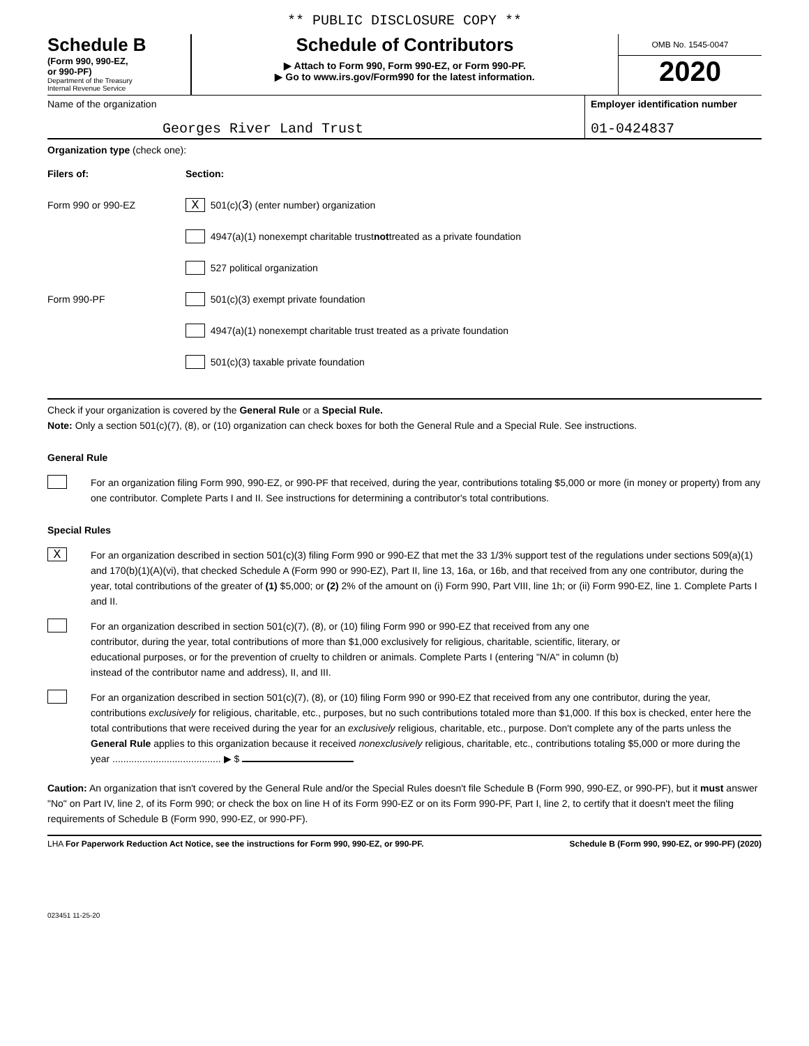** PUBLIC DISCLOSURE COPY **
Schedule B
(Form 990, 990-EZ,
or 990-PF)
Department of the Treasury
Internal Revenue Service
Schedule of Contributors
▶ Attach to Form 990, Form 990-EZ, or Form 990-PF.
▶ Go to www.irs.gov/Form990 for the latest information.
OMB No. 1545-0047
2020
Name of the organization
Georges River Land Trust
Employer identification number
01-0424837
Organization type (check one):
Filers of: Section:
Form 990 or 990-EZ
X 501(c)( 3 ) (enter number) organization
4947(a)(1) nonexempt charitable trust not treated as a private foundation
527 political organization
Form 990-PF
501(c)(3) exempt private foundation
4947(a)(1) nonexempt charitable trust treated as a private foundation
501(c)(3) taxable private foundation
Check if your organization is covered by the General Rule or a Special Rule.
Note: Only a section 501(c)(7), (8), or (10) organization can check boxes for both the General Rule and a Special Rule. See instructions.
General Rule
For an organization filing Form 990, 990-EZ, or 990-PF that received, during the year, contributions totaling $5,000 or more (in money or property) from any one contributor. Complete Parts I and II. See instructions for determining a contributor's total contributions.
Special Rules
X
For an organization described in section 501(c)(3) filing Form 990 or 990-EZ that met the 33 1/3% support test of the regulations under sections 509(a)(1) and 170(b)(1)(A)(vi), that checked Schedule A (Form 990 or 990-EZ), Part II, line 13, 16a, or 16b, and that received from any one contributor, during the year, total contributions of the greater of (1) $5,000; or (2) 2% of the amount on (i) Form 990, Part VIII, line 1h; or (ii) Form 990-EZ, line 1. Complete Parts I and II.
For an organization described in section 501(c)(7), (8), or (10) filing Form 990 or 990-EZ that received from any one contributor, during the year, total contributions of more than $1,000 exclusively for religious, charitable, scientific, literary, or educational purposes, or for the prevention of cruelty to children or animals. Complete Parts I (entering "N/A" in column (b) instead of the contributor name and address), II, and III.
For an organization described in section 501(c)(7), (8), or (10) filing Form 990 or 990-EZ that received from any one contributor, during the year, contributions exclusively for religious, charitable, etc., purposes, but no such contributions totaled more than $1,000. If this box is checked, enter here the total contributions that were received during the year for an exclusively religious, charitable, etc., purpose. Don't complete any of the parts unless the General Rule applies to this organization because it received nonexclusively religious, charitable, etc., contributions totaling $5,000 or more during the year ........................................ ▶ $
Caution: An organization that isn't covered by the General Rule and/or the Special Rules doesn't file Schedule B (Form 990, 990-EZ, or 990-PF), but it must answer "No" on Part IV, line 2, of its Form 990; or check the box on line H of its Form 990-EZ or on its Form 990-PF, Part I, line 2, to certify that it doesn't meet the filing requirements of Schedule B (Form 990, 990-EZ, or 990-PF).
LHA For Paperwork Reduction Act Notice, see the instructions for Form 990, 990-EZ, or 990-PF. Schedule B (Form 990, 990-EZ, or 990-PF) (2020)
023451 11-25-20